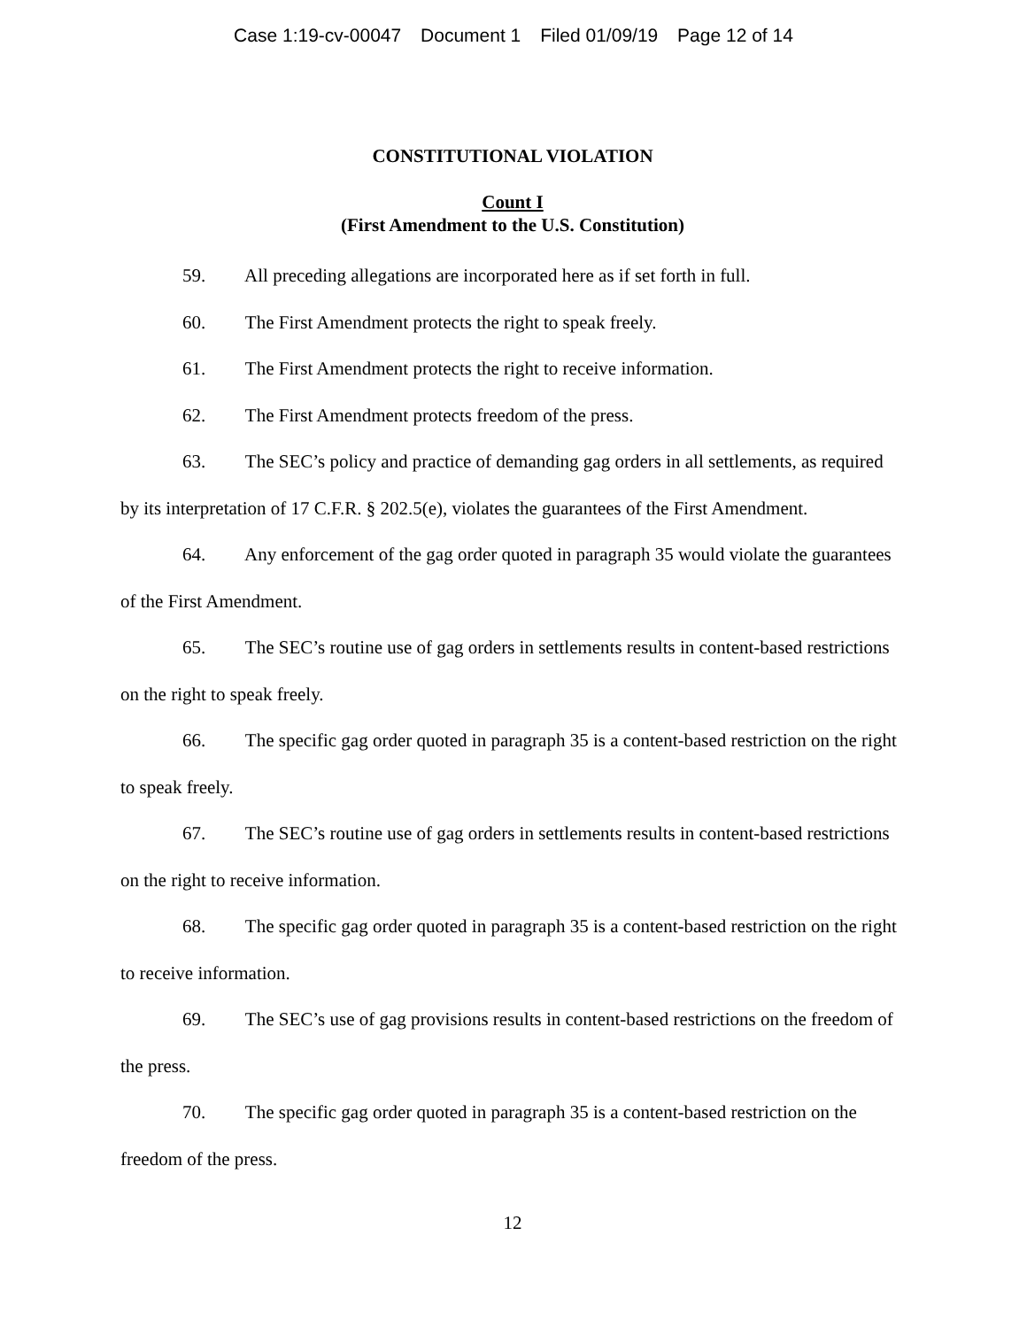Case 1:19-cv-00047 Document 1 Filed 01/09/19 Page 12 of 14
CONSTITUTIONAL VIOLATION
Count I
(First Amendment to the U.S. Constitution)
59. All preceding allegations are incorporated here as if set forth in full.
60. The First Amendment protects the right to speak freely.
61. The First Amendment protects the right to receive information.
62. The First Amendment protects freedom of the press.
63. The SEC’s policy and practice of demanding gag orders in all settlements, as required by its interpretation of 17 C.F.R. § 202.5(e), violates the guarantees of the First Amendment.
64. Any enforcement of the gag order quoted in paragraph 35 would violate the guarantees of the First Amendment.
65. The SEC’s routine use of gag orders in settlements results in content-based restrictions on the right to speak freely.
66. The specific gag order quoted in paragraph 35 is a content-based restriction on the right to speak freely.
67. The SEC’s routine use of gag orders in settlements results in content-based restrictions on the right to receive information.
68. The specific gag order quoted in paragraph 35 is a content-based restriction on the right to receive information.
69. The SEC’s use of gag provisions results in content-based restrictions on the freedom of the press.
70. The specific gag order quoted in paragraph 35 is a content-based restriction on the freedom of the press.
12